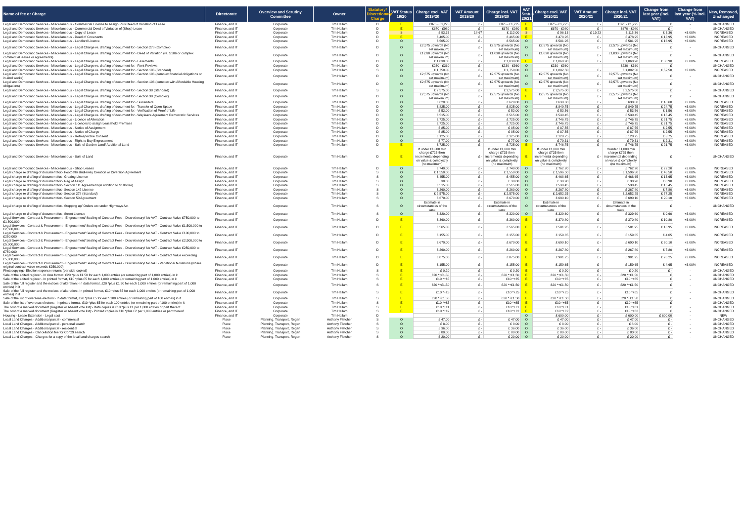| Name of fee or Charge | Directorate | Overview and Scrutiny Committee | Owner | Statutory/ Discretionary Charge | VAT Status 19/20 | Charge excl. VAT 2019/20 | VAT Amount 2019/20 | Charge incl. VAT 2019/20 | VAT Status 20/21 | Charge excl. VAT 2020/21 | VAT Amount 2020/21 | Charge incl. VAT 2020/21 | Change from last year (incl. VAT) | Change from last year (% incl. VAT) | New, Removed, Unchanged |
| --- | --- | --- | --- | --- | --- | --- | --- | --- | --- | --- | --- | --- | --- | --- | --- |
| Legal and Democratic Services - Miscellaneous - Commercial License to Assign Plus Deed of Variation of Lease | Finance, and IT | Corporate | Tim Hallam | D | E | £875 - £1,275 | £ - | £875 - £1,275 | E | £875 - £1,275 | £ - | £875 - £1,275 | £ | - | UNCHANGED |
| Legal and Democratic Services - Miscellaneous - Commercial Deed of Variation of (Shop) Lease | Finance, and IT | Corporate | Tim Hallam | D | E | £670 - £980 | £ - | £670 - £980 | E | £670 - £980 | £ - | £670 - £980 | £ - | - | UNCHANGED |
| Legal and Democratic Services - Miscellaneous - Copy of Lease | Finance, and IT | Corporate | Tim Hallam | D | S | £ 93.33 | 18.67 | £ 112.00 | S | £ 96.13 | £ 19.23 | £ 115.36 | £ 3.36 | +3.00% | INCREASED |
| Legal and Democratic Services - Miscellaneous - Deed of Covenants | Finance, and IT | Corporate | Tim Hallam | D | E | £ 465.00 | £ - | £ 465.00 | E | £ 478.95 | £ - | £ 478.95 | £ 13.95 | +3.00% | INCREASED |
| Legal and Democratic Services - Miscellaneous - Landlord Licence | Finance, and IT | Corporate | Tim Hallam | D | O | £ 565.00 | £ - | £ 565.00 | O | £ 581.95 | £ - | £ 581.95 | £ 16.95 | +3.00% | INCREASED |
| Legal and Democratic Services - Miscellaneous - Legal Charge re. drafting of document for:- Section 278 (Complex) | Finance, and IT | Corporate | Tim Hallam | D | O | £2,575 upwards (No set maximum) | £ - | £2,575 upwards (No set maximum) | O | £2,575 upwards (No set maximum) | £ - | £2,575 upwards (No set maximum) | £ | - | UNCHANGED |
| Legal and Democratic Services - Miscellaneous - Legal Charge re. drafting of document for:- Deed of Variation (re. S106 or complex commercial leases or agreements) | Finance, and IT | Corporate | Tim Hallam | D | O | £1,030 upwards (No set maximum) | £ - | £1,030 upwards (No set maximum) | O | £1,030 upwards (No set maximum) | £ - | £1,030 upwards (No set maximum) | £ | - | UNCHANGED |
| Legal and Democratic Services - Miscellaneous - Legal Charge re. drafting of document for:- Easements | Finance, and IT | Corporate | Tim Hallam | D | O | £ 1,030.00 | £ - | £ 1,030.00 | E | £ 1,060.90 | £ - | £ 1,060.90 | £ 30.90 | +3.00% | INCREASED |
| Legal and Democratic Services - Miscellaneous - Legal Charge re. drafting of document for:- Rent Reviews | Finance, and IT | Corporate | Tim Hallam | D | O | £230 - £360 | £ - | £230 - £360 | O | £230 - £360 | | £230 - £360 | £ | - | UNCHANGED |
| Legal and Democratic Services - Miscellaneous - Legal Charge re. drafting of document for:- Section 106 (Standard) | Finance, and IT | Corporate | Tim Hallam | S | O | £ 1,750.00 | £ - | £ 1,750.00 | O | £ 1,802.50 | £ - | £ 1,802.50 | £ 52.50 | +3.00% | INCREASED |
| Legal and Democratic Services - Miscellaneous - Legal Charge re. drafting of document for:- Section 106 (complex financial obligations or in-kind works) | Finance, and IT | Corporate | Tim Hallam | D | O | £2,575 upwards (No set maximum) | £ - | £2,575 upwards (No set maximum) | O | £2,575 upwards (No set maximum) | £ - | £2,575 upwards (No set maximum) | £ | - | UNCHANGED |
| Legal and Democratic Services - Miscellaneous - Legal Charge re. drafting of document for:- Section 106 (complex with Affordable Housing obligations) | Finance, and IT | Corporate | Tim Hallam | D | O | £2,575 upwards (No set maximum) | £ - | £2,575 upwards (No set maximum) | O | £2,575 upwards (No set maximum) | £ - | £2,575 upwards (No set maximum) | £ | - | UNCHANGED |
| Legal and Democratic Services - Miscellaneous - Legal Charge re. drafting of document for:- Section 38 (Standard) | Finance, and IT | Corporate | Tim Hallam | S | O | £ 2,575.00 | £ - | £ 2,575.00 | E | £ 2,575.00 | £ - | £ 2,575.00 | £ | - | UNCHANGED |
| Legal and Democratic Services - Miscellaneous - Legal Charge re. drafting of document for:- Section 38 (Complex) | Finance, and IT | Corporate | Tim Hallam | D | O | £2,575 upwards (No set maximum) | £ - | £2,575 upwards (No set maximum) | E | £2,575 upwards (No set maximum) | £ - | £2,575 upwards (No set maximum) | £ | - | UNCHANGED |
| Legal and Democratic Services - Miscellaneous - Legal Charge re. drafting of document for:- Surrenders | Finance, and IT | Corporate | Tim Hallam | D | O | £ 620.00 | £ - | £ 620.00 | O | £ 638.60 | £ - | £ 638.60 | £ 18.60 | +3.00% | INCREASED |
| Legal and Democratic Services - Miscellaneous - Legal Charge re. drafting of document for:- Transfer of Open Space | Finance, and IT | Corporate | Tim Hallam | D | O | £ 825.00 | £ - | £ 825.00 | O | £ 849.75 | £ - | £ 849.75 | £ 24.75 | +3.00% | INCREASED |
| Legal and Democratic Services - Miscellaneous - Legal Charge re. drafting of document for:- Verification of Proof of Life | Finance, and IT | Corporate | Tim Hallam | D | O | £ 52.00 | £ - | £ 52.00 | O | £ 53.56 | £ - | £ 53.56 | £ 1.56 | +3.00% | INCREASED |
| Legal and Democratic Services - Miscellaneous - Legal Charge re. drafting of document for:- Wayleave Agreement Democratic Services | Finance, and IT | Corporate | Tim Hallam | D | O | £ 515.00 | £ - | £ 515.00 | O | £ 530.45 | £ - | £ 530.45 | £ 15.45 | +3.00% | INCREASED |
| Legal and Democratic Services - Miscellaneous - Licence of Alteration | Finance, and IT | Corporate | Tim Hallam | D | O | £ 725.00 | £ - | £ 725.00 | O | £ 746.75 | £ - | £ 746.75 | £ 21.75 | +3.00% | INCREASED |
| Legal and Democratic Services - Miscellaneous - Licences to assign Leasehold Premises | Finance, and IT | Corporate | Tim Hallam | D | O | £ 725.00 | £ - | £ 725.00 | O | £ 746.75 | £ - | £ 746.75 | £ 21.75 | +3.00% | INCREASED |
| Legal and Democratic Services - Miscellaneous - Notice of Assignment | Finance, and IT | Corporate | Tim Hallam | D | O | £ 85.00 | £ - | £ 85.00 | O | £ 87.55 | £ - | £ 87.55 | £ 2.55 | +3.00% | INCREASED |
| Legal and Democratic Services - Miscellaneous - Notice of Charge | Finance, and IT | Corporate | Tim Hallam | D | O | £ 85.00 | £ - | £ 85.00 | O | £ 87.55 | £ - | £ 87.55 | £ 2.55 | +3.00% | INCREASED |
| Legal and Democratic Services - Miscellaneous - Retrospective Consent | Finance, and IT | Corporate | Tim Hallam | D | O | £ 125.00 | £ - | £ 125.00 | O | £ 128.75 | £ - | £ 128.75 | £ 3.75 | +3.00% | INCREASED |
| Legal and Democratic Services - Miscellaneous - Right to Buy Engrossment | Finance, and IT | Corporate | Tim Hallam | D | O | £ 77.00 | £ - | £ 77.00 | O | £ 79.31 | £ - | £ 79.31 | £ 2.31 | +3.00% | INCREASED |
| Legal and Democratic Services - Miscellaneous - Sale of Garden Land/ Additional Land | Finance, and IT | Corporate | Tim Hallam | D | E | £ 725.00 | £ - | £ 725.00 | E | £ 746.75 | £ - | £ 746.75 | £ 21.75 | +3.00% | INCREASED |
| Legal and Democratic Services - Miscellaneous - Sale of Land | Finance, and IT | Corporate | Tim Hallam | D | E | If under £1,000 min charge £725 then incremental depending on value & complexity (no maximum) | £ - | If under £1,000 min charge £725 then incremental depending on value & complexity (no maximum) | E | If under £1,000 min charge £725 then incremental depending on value & complexity (no maximum) | £ - | If under £1,000 min charge £725 then incremental depending on value & complexity (no maximum) | £ | - | UNCHANGED |
| Legal and Democratic Services - Miscellaneous - Shop Leases | Finance, and IT | Corporate | Tim Hallam | D | O | £ 740.00 | £ - | £ 740.00 | O | £ 762.20 | £ - | £ 762.20 | £ 22.20 | +3.00% | INCREASED |
| Legal charge re drafting of document for:- Footpath/ Bridleway Creation or Diversion Agreement | Finance, and IT | Corporate | Tim Hallam | S | O | £ 1,550.00 | £ - | £ 1,550.00 | O | £ 1,596.50 | £ - | £ 1,596.50 | £ 46.50 | +3.00% | INCREASED |
| Legal charge re drafting of document for:- Grazing Licence | Finance, and IT | Corporate | Tim Hallam | S | O | £ 455.00 | £ - | £ 455.00 | O | £ 468.65 | £ - | £ 468.65 | £ 13.65 | +3.00% | INCREASED |
| Legal charge re drafting of document for:- Reg of Assign | Finance, and IT | Corporate | Tim Hallam | S | O | £ 30.00 | £ - | £ 30.00 | O | £ 30.90 | £ - | £ 30.90 | £ 0.90 | +3.00% | INCREASED |
| Legal charge re drafting of document for:- Section 111 Agreement (in addition to S106 fee) | Finance, and IT | Corporate | Tim Hallam | S | O | £ 515.00 | £ - | £ 515.00 | O | £ 530.45 | £ - | £ 530.45 | £ 15.45 | +3.00% | INCREASED |
| Legal charge re drafting of document for:- Section 142 Licence | Finance, and IT | Corporate | Tim Hallam | S | O | £ 260.00 | £ - | £ 260.00 | O | £ 267.80 | £ - | £ 267.80 | £ 7.80 | +3.00% | INCREASED |
| Legal charge re drafting of document for:- Section 278 (Standard) | Finance, and IT | Corporate | Tim Hallam | S | O | £ 2,575.00 | £ - | £ 2,575.00 | O | £ 2,652.25 | £ - | £ 2,652.25 | £ 77.25 | +3.00% | INCREASED |
| Legal charge re drafting of document for:- Section 50 Agreement | Finance, and IT | Corporate | Tim Hallam | S | O | £ 670.00 | £ - | £ 670.00 | O | £ 690.10 | £ - | £ 690.10 | £ 20.10 | +3.00% | INCREASED |
| Legal charge re drafting of document for:- Stopping up/ Orders etc under Highways Act | Finance, and IT | Corporate | Tim Hallam | S | O | Estimate in circumstances of the case | £ - | Estimate in circumstances of the case | O | Estimate in circumstances of the case | £ - | Estimate in circumstances of the case | £ | - | UNCHANGED |
| Legal charge re drafting of document for:- Street License | Finance, and IT | Corporate | Tim Hallam | S | O | £ 320.00 | £ - | £ 320.00 | O | £ 329.60 | £ - | £ 329.60 | £ 9.60 | +3.00% | INCREASED |
| Legal Services - Contract & Procurement - Engrossment/ Sealing of Contract Fees - Discretionary/ No VAT - Contract Value £750,000 to £1,500,000 | Finance, and IT | Corporate | Tim Hallam | D | E | £ 360.00 | £ - | £ 360.00 | E | £ 370.80 | £ - | £ 370.80 | £ 10.80 | +3.00% | INCREASED |
| Legal Services - Contract & Procurement - Engrossment/ Sealing of Contract Fees - Discretionary/ No VAT - Contract Value £1,500,000 to £2,500,000 | Finance, and IT | Corporate | Tim Hallam | D | E | £ 565.00 | £ - | £ 565.00 | E | £ 581.95 | £ - | £ 581.95 | £ 16.95 | +3.00% | INCREASED |
| Legal Services - Contract & Procurement - Engrossment/ Sealing of Contract Fees - Discretionary/ No VAT - Contract Value £100,000 to £250,000 | Finance, and IT | Corporate | Tim Hallam | D | E | £ 155.00 | £ - | £ 155.00 | E | £ 159.65 | £ - | £ 159.65 | £ 4.65 | +3.00% | INCREASED |
| Legal Services - Contract & Procurement - Engrossment/ Sealing of Contract Fees - Discretionary/ No VAT - Contract Value £2,500,000 to £5,000,000 | Finance, and IT | Corporate | Tim Hallam | D | E | £ 670.00 | £ - | £ 670.00 | E | £ 690.10 | £ - | £ 690.10 | £ 20.10 | +3.00% | INCREASED |
| Legal Services - Contract & Procurement - Engrossment/ Sealing of Contract Fees - Discretionary/ No VAT - Contract Value £250,000 to £750,000 | Finance, and IT | Corporate | Tim Hallam | D | E | £ 260.00 | £ - | £ 260.00 | E | £ 267.80 | £ - | £ 267.80 | £ 7.80 | +3.00% | INCREASED |
| Legal Services - Contract & Procurement - Engrossment/ Sealing of Contract Fees - Discretionary/ No VAT - Contract Value exceeding £5,000,000 | Finance, and IT | Corporate | Tim Hallam | D | E | £ 875.00 | £ - | £ 875.00 | E | £ 901.25 | £ - | £ 901.25 | £ 26.25 | +3.00% | INCREASED |
| Legal Services - Contract & Procurement - Engrossment/ Sealing of Contract Fees - Discretionary/ No VAT - Variations/ Novations (where original contract value exceeds £250,000) | Finance, and IT | Corporate | Tim Hallam | D | E | £ 155.00 | £ - | £ 155.00 | E | £ 159.65 | £ - | £ 159.65 | £ 4.65 | +3.00% | INCREASED |
| Photocopying:- Election expense returns (per side copied) | Finance, and IT | Corporate | Tim Hallam | S | E | £ 0.20 | £ - | £ 0.20 | E | £ 0.20 | £ - | £ 0.20 | £ - | - | UNCHANGED |
| Sale of the edited register:- In data format, £20 *plus £1.50 for each 1,000 entries (or remaining part of 1,000 entries) in it | Finance, and IT | Corporate | Tim Hallam | S | E | £20 *+£1.50 | £ - | £20 *+£1.50 | E | £20 *+£1.50 | £ - | £20 *+£1.50 | £ | - | UNCHANGED |
| Sale of the edited register:- In printed format, £10 *plus £5 for each 1,000 entries (or remaining part of 1,000 entries) in it | Finance, and IT | Corporate | Tim Hallam | S | E | £10 *+£5 | £ - | £10 *+£5 | E | £10 *+£5 | £ - | £10 *+£5 | £ | - | UNCHANGED |
| Sale of the full register and the notices of alteration:- In data format, £20 *plus £1.50 for each 1,000 entries (or remaining part of 1,000 entries) in it | Finance, and IT | Corporate | Tim Hallam | S | E | £20 *+£1.50 | £ - | £20 *+£1.50 | E | £20 *+£1.50 | £ - | £20 *+£1.50 | £ | - | UNCHANGED |
| Sale of the full register and the notices of alteration:- In printed format, £10 *plus £5 for each 1,000 entries (or remaining part of 1,000 entries) in it | Finance, and IT | Corporate | Tim Hallam | S | E | £10 *+£5 | £ - | £10 *+£5 | E | £10 *+£5 | £ - | £10 *+£5 | £ | - | UNCHANGED |
| Sale of the list of overseas electors:- In data format, £20 *plus £5 for each 100 entries (or remaining part of 100 entries) in it | Finance, and IT | Corporate | Tim Hallam | S | E | £20 *+£1.50 | £ - | £20 *+£1.50 | E | £20 *+£1.50 | £ - | £20 *+£1.50 | £ | - | UNCHANGED |
| Sale of the list of overseas electors:- In printed format, £10 *plus £5 for each 100 entries (or remaining part of 100 entries) in it | Finance, and IT | Corporate | Tim Hallam | S | E | £10 *+£5 | £ - | £10 *+£5 | E | £10 *+£5 | £ - | £10 *+£5 | £ | - | UNCHANGED |
| The cost of a marked document (Register or Absent vote list):- Data copies is £10 *plus £1 per 1,000 entries or part thereof | Finance, and IT | Corporate | Tim Hallam | S | E | £10 *+£1 | £ - | £10 *+£1 | E | £10 *+£1 | £ - | £10 *+£1 | £ | - | UNCHANGED |
| The cost of a marked document (Register or Absent vote list):- Printed copies is £10 *plus £2 per 1,000 entries or part thereof | Finance, and IT | Corporate | Tim Hallam | S | E | £10 *+£2 | £ - | £10 *+£2 | E | £10 *+£2 | £ - | £10 *+£2 | £ | - | UNCHANGED |
| Housing - Lease Extension - Legal cost | Finance, and IT | Corporate | Tim Hallam | D | | | | | O | £ 600.00 | £ - | £ 600.00 | £ 600.00 | - | NEW |
| Local Land Charges - Additional parcel - commercial | Place | Planning, Transport, Regen | Anthony Fletcher | S | O | £ 47.00 | £ - | £ 47.00 | O | £ 47.00 | £ - | £ 47.00 | £ - | - | UNCHANGED |
| Local Land Charges - Additional parcel - personal search | Place | Planning, Transport, Regen | Anthony Fletcher | S | O | £ 8.00 | £ - | £ 8.00 | O | £ 8.00 | £ - | £ 8.00 | £ - | - | UNCHANGED |
| Local Land Charges - Additional parcel - residential | Place | Planning, Transport, Regen | Anthony Fletcher | S | O | £ 36.00 | £ - | £ 36.00 | O | £ 36.00 | £ - | £ 36.00 | £ - | - | UNCHANGED |
| Local Land Charges - Cancellation fee for Con29 search | Place | Planning, Transport, Regen | Anthony Fletcher | S | O | £ 80.00 | £ - | £ 80.00 | O | £ 80.00 | £ - | £ 80.00 | £ - | - | UNCHANGED |
| Local Land Charges - Charges for a copy of the local land charges search | Place | Planning, Transport, Regen | Anthony Fletcher | S | O | £ 20.00 | £ - | £ 20.00 | O | £ 20.00 | £ - | £ 20.00 | £ - | - | UNCHANGED |